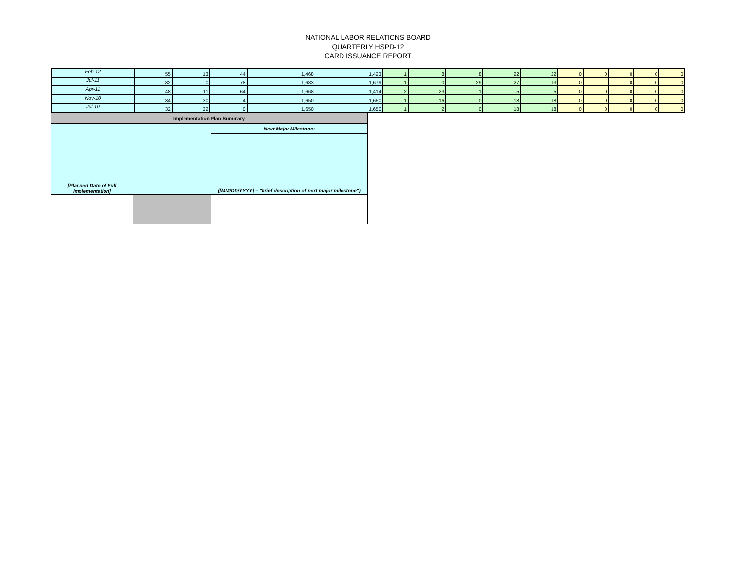NATIONAL LABOR RELATIONS BOARD
QUARTERLY HSPD-12
CARD ISSUANCE REPORT
| Feb-12 | 55 | 13 | 44 | 1,468 | 1,423 | 1 | 8 | 8 | 22 | 22 | 0 | 0 | 0 | 0 | 0 |
| Jul-11 | 82 | 0 | 78 | 1,683 | 1,679 | 1 | 0 | 29 | 27 | 13 | 0 | | 0 | 0 | 0 |
| Apr-11 | 48 | 11 | 64 | 1,668 | 1,414 | 2 | 23 | 1 | 5 | 5 | 0 | 0 | 0 | 0 | 0 |
| Nov-10 | 34 | 30 | 4 | 1,650 | 1,650 | 1 | 16 | 0 | 18 | 18 | 0 | 0 | 0 | 0 | 0 |
| Jul-10 | 32 | 32 | 0 | 1,650 | 1,650 | 1 | 2 | 0 | 18 | 18 | 0 | 0 | 0 | 0 | 0 |
| Implementation Plan Summary | | |
| [Planned Date of Full Implementation] | | Next Major Milestone: |
| | | ([MM/DD/YYYY] – "brief description of next major milestone") |